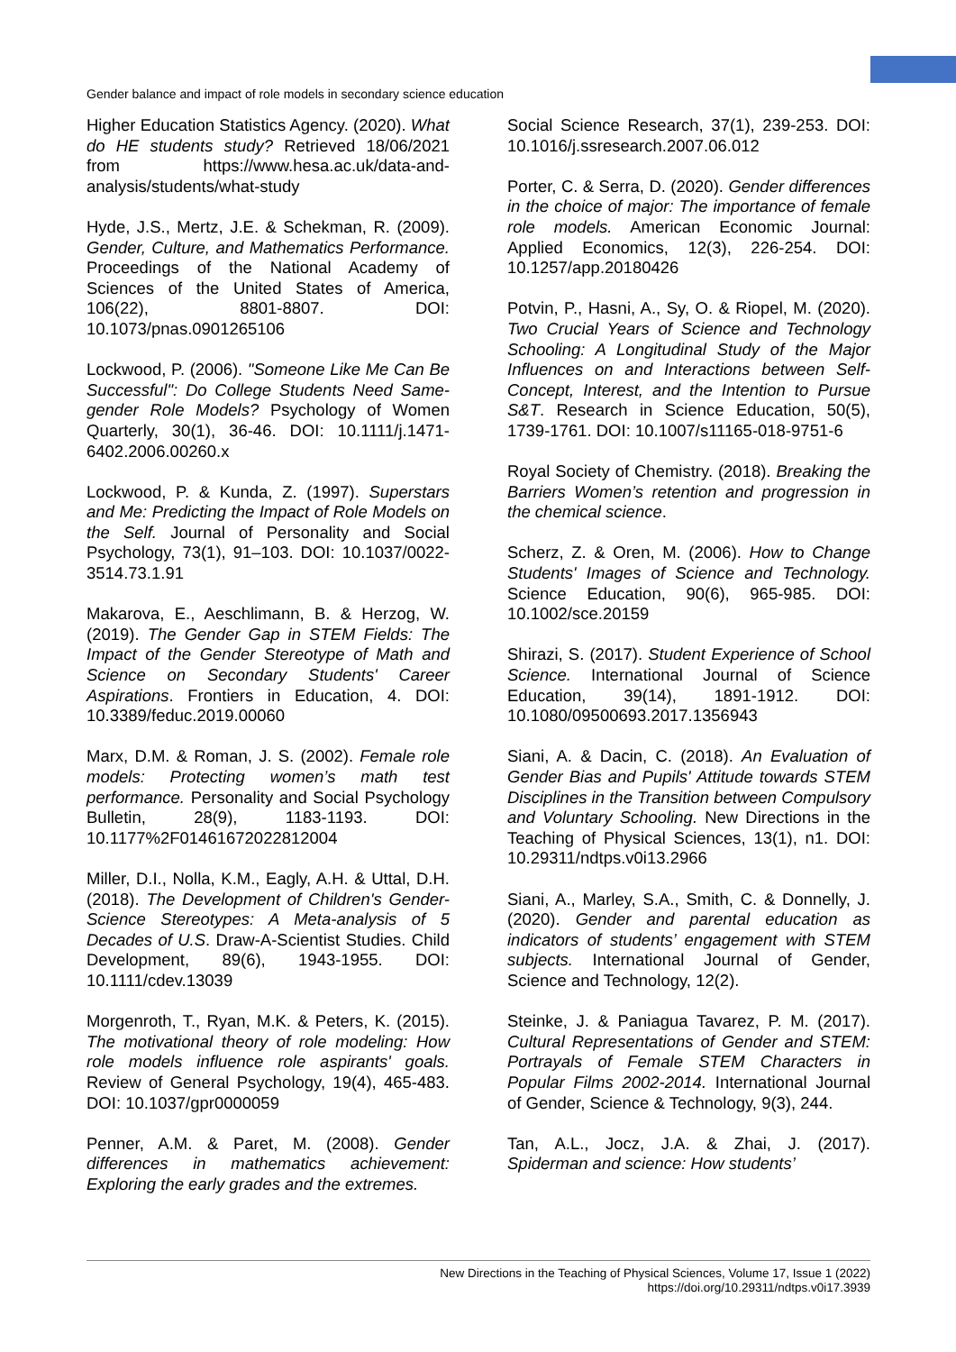Gender balance and impact of role models in secondary science education
Higher Education Statistics Agency. (2020). What do HE students study? Retrieved 18/06/2021 from https://www.hesa.ac.uk/data-and-analysis/students/what-study
Hyde, J.S., Mertz, J.E. & Schekman, R. (2009). Gender, Culture, and Mathematics Performance. Proceedings of the National Academy of Sciences of the United States of America, 106(22), 8801-8807. DOI: 10.1073/pnas.0901265106
Lockwood, P. (2006). "Someone Like Me Can Be Successful": Do College Students Need Same-gender Role Models? Psychology of Women Quarterly, 30(1), 36-46. DOI: 10.1111/j.1471-6402.2006.00260.x
Lockwood, P. & Kunda, Z. (1997). Superstars and Me: Predicting the Impact of Role Models on the Self. Journal of Personality and Social Psychology, 73(1), 91–103. DOI: 10.1037/0022-3514.73.1.91
Makarova, E., Aeschlimann, B. & Herzog, W. (2019). The Gender Gap in STEM Fields: The Impact of the Gender Stereotype of Math and Science on Secondary Students' Career Aspirations. Frontiers in Education, 4. DOI: 10.3389/feduc.2019.00060
Marx, D.M. & Roman, J. S. (2002). Female role models: Protecting women’s math test performance. Personality and Social Psychology Bulletin, 28(9), 1183-1193. DOI: 10.1177%2F01461672022812004
Miller, D.I., Nolla, K.M., Eagly, A.H. & Uttal, D.H. (2018). The Development of Children's Gender-Science Stereotypes: A Meta-analysis of 5 Decades of U.S. Draw-A-Scientist Studies. Child Development, 89(6), 1943-1955. DOI: 10.1111/cdev.13039
Morgenroth, T., Ryan, M.K. & Peters, K. (2015). The motivational theory of role modeling: How role models influence role aspirants' goals. Review of General Psychology, 19(4), 465-483. DOI: 10.1037/gpr0000059
Penner, A.M. & Paret, M. (2008). Gender differences in mathematics achievement: Exploring the early grades and the extremes.
Social Science Research, 37(1), 239-253. DOI: 10.1016/j.ssresearch.2007.06.012
Porter, C. & Serra, D. (2020). Gender differences in the choice of major: The importance of female role models. American Economic Journal: Applied Economics, 12(3), 226-254. DOI: 10.1257/app.20180426
Potvin, P., Hasni, A., Sy, O. & Riopel, M. (2020). Two Crucial Years of Science and Technology Schooling: A Longitudinal Study of the Major Influences on and Interactions between Self-Concept, Interest, and the Intention to Pursue S&T. Research in Science Education, 50(5), 1739-1761. DOI: 10.1007/s11165-018-9751-6
Royal Society of Chemistry. (2018). Breaking the Barriers Women’s retention and progression in the chemical science.
Scherz, Z. & Oren, M. (2006). How to Change Students' Images of Science and Technology. Science Education, 90(6), 965-985. DOI: 10.1002/sce.20159
Shirazi, S. (2017). Student Experience of School Science. International Journal of Science Education, 39(14), 1891-1912. DOI: 10.1080/09500693.2017.1356943
Siani, A. & Dacin, C. (2018). An Evaluation of Gender Bias and Pupils' Attitude towards STEM Disciplines in the Transition between Compulsory and Voluntary Schooling. New Directions in the Teaching of Physical Sciences, 13(1), n1. DOI: 10.29311/ndtps.v0i13.2966
Siani, A., Marley, S.A., Smith, C. & Donnelly, J. (2020). Gender and parental education as indicators of students’ engagement with STEM subjects. International Journal of Gender, Science and Technology, 12(2).
Steinke, J. & Paniagua Tavarez, P. M. (2017). Cultural Representations of Gender and STEM: Portrayals of Female STEM Characters in Popular Films 2002-2014. International Journal of Gender, Science & Technology, 9(3), 244.
Tan, A.L., Jocz, J.A. & Zhai, J. (2017). Spiderman and science: How students’
New Directions in the Teaching of Physical Sciences, Volume 17, Issue 1 (2022)
https://doi.org/10.29311/ndtps.v0i17.3939